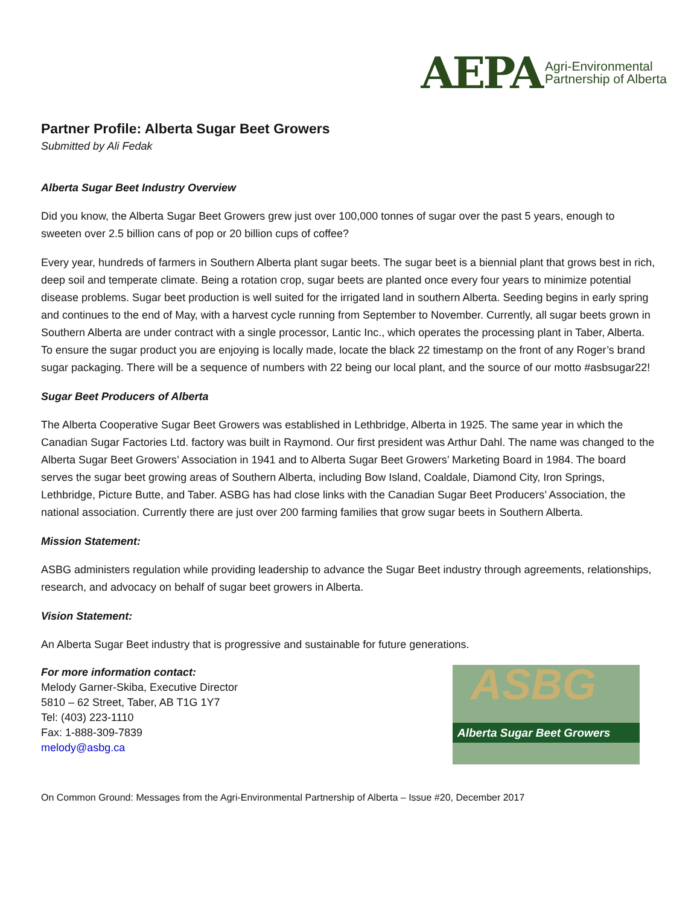AEPA Agri-Environmental
Partnership of Alberta
Partner Profile: Alberta Sugar Beet Growers
Submitted by Ali Fedak
Alberta Sugar Beet Industry Overview
Did you know, the Alberta Sugar Beet Growers grew just over 100,000 tonnes of sugar over the past 5 years, enough to sweeten over 2.5 billion cans of pop or 20 billion cups of coffee?
Every year, hundreds of farmers in Southern Alberta plant sugar beets. The sugar beet is a biennial plant that grows best in rich, deep soil and temperate climate. Being a rotation crop, sugar beets are planted once every four years to minimize potential disease problems. Sugar beet production is well suited for the irrigated land in southern Alberta. Seeding begins in early spring and continues to the end of May, with a harvest cycle running from September to November. Currently, all sugar beets grown in Southern Alberta are under contract with a single processor, Lantic Inc., which operates the processing plant in Taber, Alberta. To ensure the sugar product you are enjoying is locally made, locate the black 22 timestamp on the front of any Roger’s brand sugar packaging. There will be a sequence of numbers with 22 being our local plant, and the source of our motto #asbsugar22!
Sugar Beet Producers of Alberta
The Alberta Cooperative Sugar Beet Growers was established in Lethbridge, Alberta in 1925. The same year in which the Canadian Sugar Factories Ltd. factory was built in Raymond. Our first president was Arthur Dahl. The name was changed to the Alberta Sugar Beet Growers’ Association in 1941 and to Alberta Sugar Beet Growers’ Marketing Board in 1984. The board serves the sugar beet growing areas of Southern Alberta, including Bow Island, Coaldale, Diamond City, Iron Springs, Lethbridge, Picture Butte, and Taber. ASBG has had close links with the Canadian Sugar Beet Producers’ Association, the national association. Currently there are just over 200 farming families that grow sugar beets in Southern Alberta.
Mission Statement:
ASBG administers regulation while providing leadership to advance the Sugar Beet industry through agreements, relationships, research, and advocacy on behalf of sugar beet growers in Alberta.
Vision Statement:
An Alberta Sugar Beet industry that is progressive and sustainable for future generations.
For more information contact:
Melody Garner-Skiba, Executive Director
5810 – 62 Street, Taber, AB T1G 1Y7
Tel: (403) 223-1110
Fax: 1-888-309-7839
melody@asbg.ca
ASBG
Alberta Sugar Beet Growers
On Common Ground: Messages from the Agri-Environmental Partnership of Alberta – Issue #20, December 2017